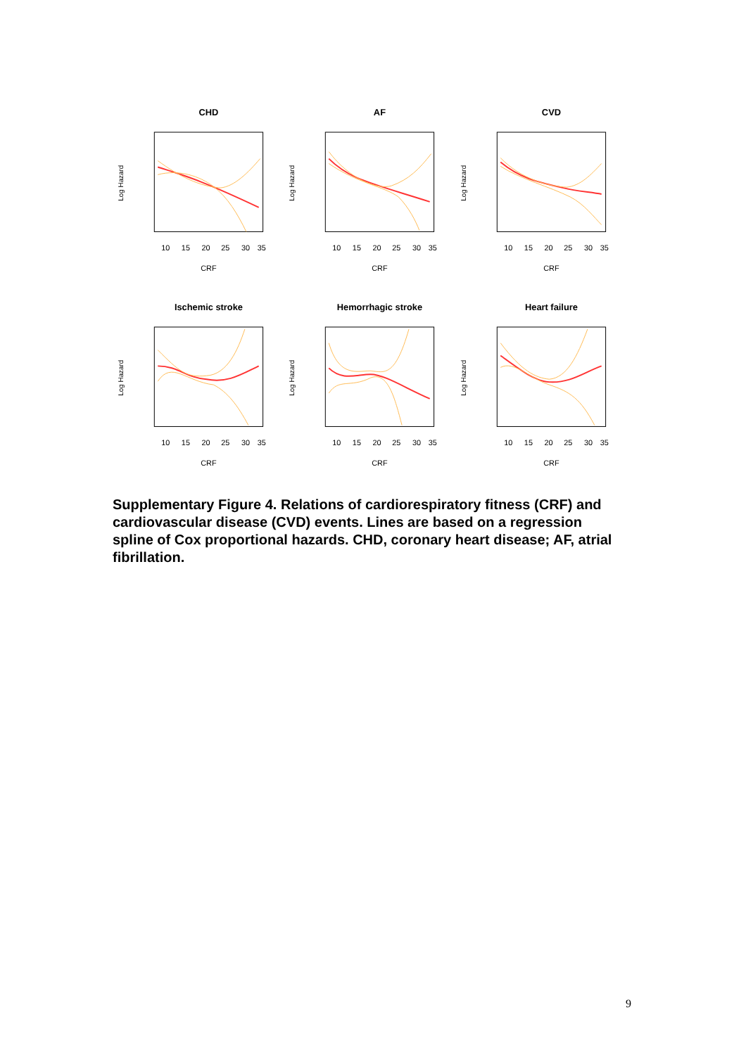CHD
Log Hazard
10
15
20
25
30
35
CRF
AF
Log Hazard
10
15
20
25
30
35
CRF
CVD
Log Hazard
10
15
20
25
30
35
CRF
Ischemic stroke
Log Hazard
10
15
20
25
30
35
CRF
Hemorrhagic stroke
Log Hazard
10
15
20
25
30
35
CRF
Heart failure
Log Hazard
10
15
20
25
30
35
CRF
Supplementary Figure 4. Relations of cardiorespiratory fitness (CRF) and cardiovascular disease (CVD) events. Lines are based on a regression spline of Cox proportional hazards. CHD, coronary heart disease; AF, atrial fibrillation.
9